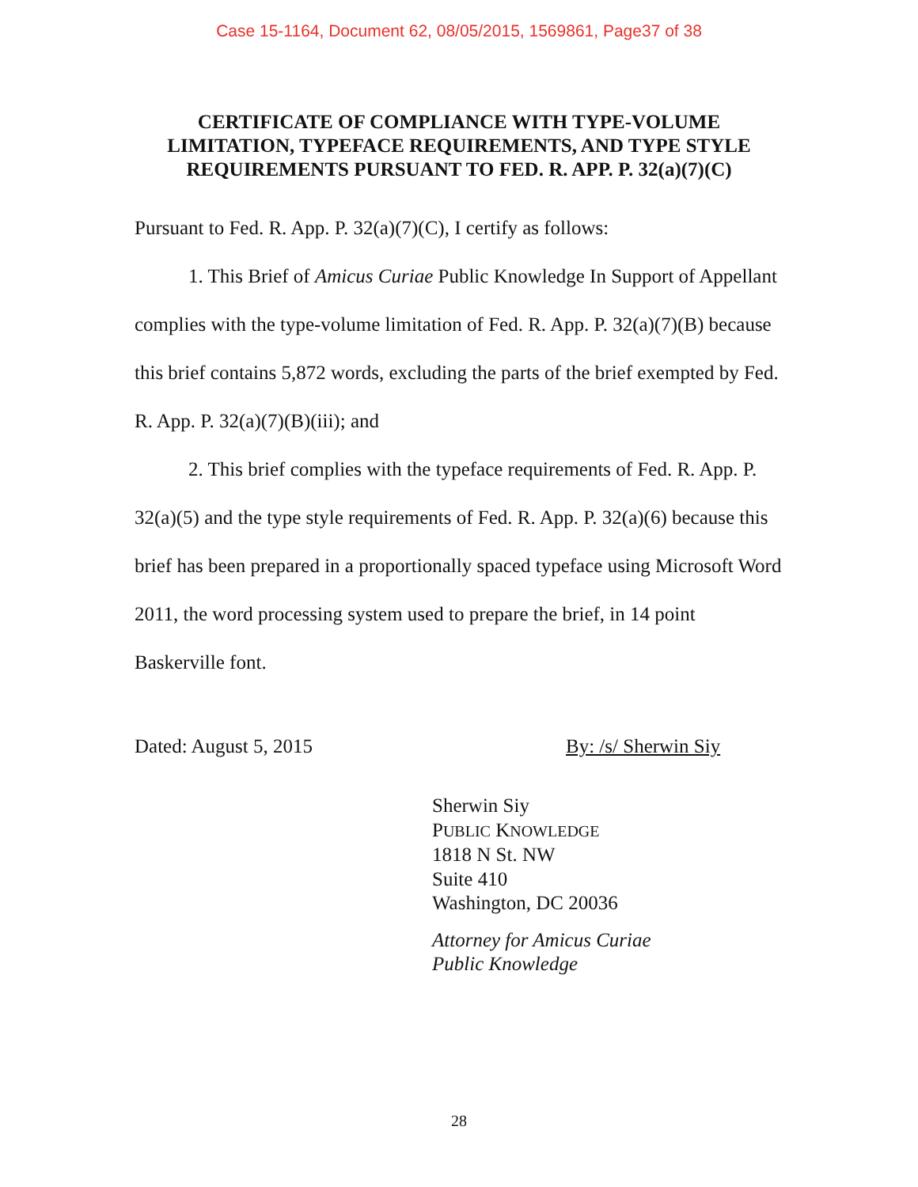Case 15-1164, Document 62, 08/05/2015, 1569861, Page37 of 38
CERTIFICATE OF COMPLIANCE WITH TYPE-VOLUME LIMITATION, TYPEFACE REQUIREMENTS, AND TYPE STYLE REQUIREMENTS PURSUANT TO FED. R. APP. P. 32(a)(7)(C)
Pursuant to Fed. R. App. P. 32(a)(7)(C), I certify as follows:
1. This Brief of Amicus Curiae Public Knowledge In Support of Appellant complies with the type-volume limitation of Fed. R. App. P. 32(a)(7)(B) because this brief contains 5,872 words, excluding the parts of the brief exempted by Fed. R. App. P. 32(a)(7)(B)(iii); and
2. This brief complies with the typeface requirements of Fed. R. App. P. 32(a)(5) and the type style requirements of Fed. R. App. P. 32(a)(6) because this brief has been prepared in a proportionally spaced typeface using Microsoft Word 2011, the word processing system used to prepare the brief, in 14 point Baskerville font.
Dated: August 5, 2015 By: /s/ Sherwin Siy
Sherwin Siy
PUBLIC KNOWLEDGE
1818 N St. NW
Suite 410
Washington, DC 20036
Attorney for Amicus Curiae
Public Knowledge
28